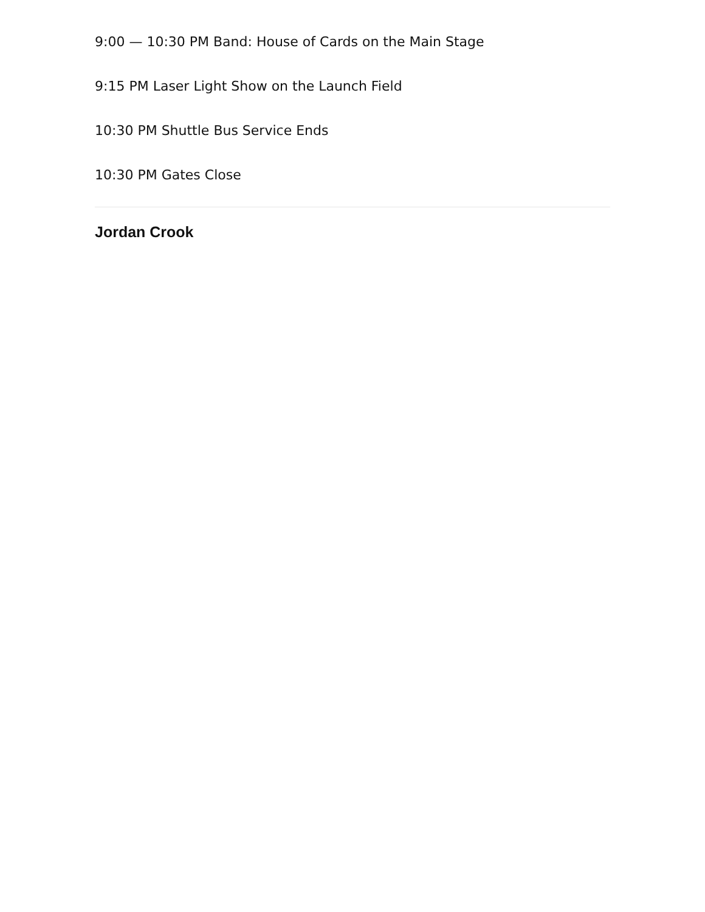9:00 — 10:30 PM Band: House of Cards on the Main Stage
9:15 PM Laser Light Show on the Launch Field
10:30 PM Shuttle Bus Service Ends
10:30 PM Gates Close
Jordan Crook